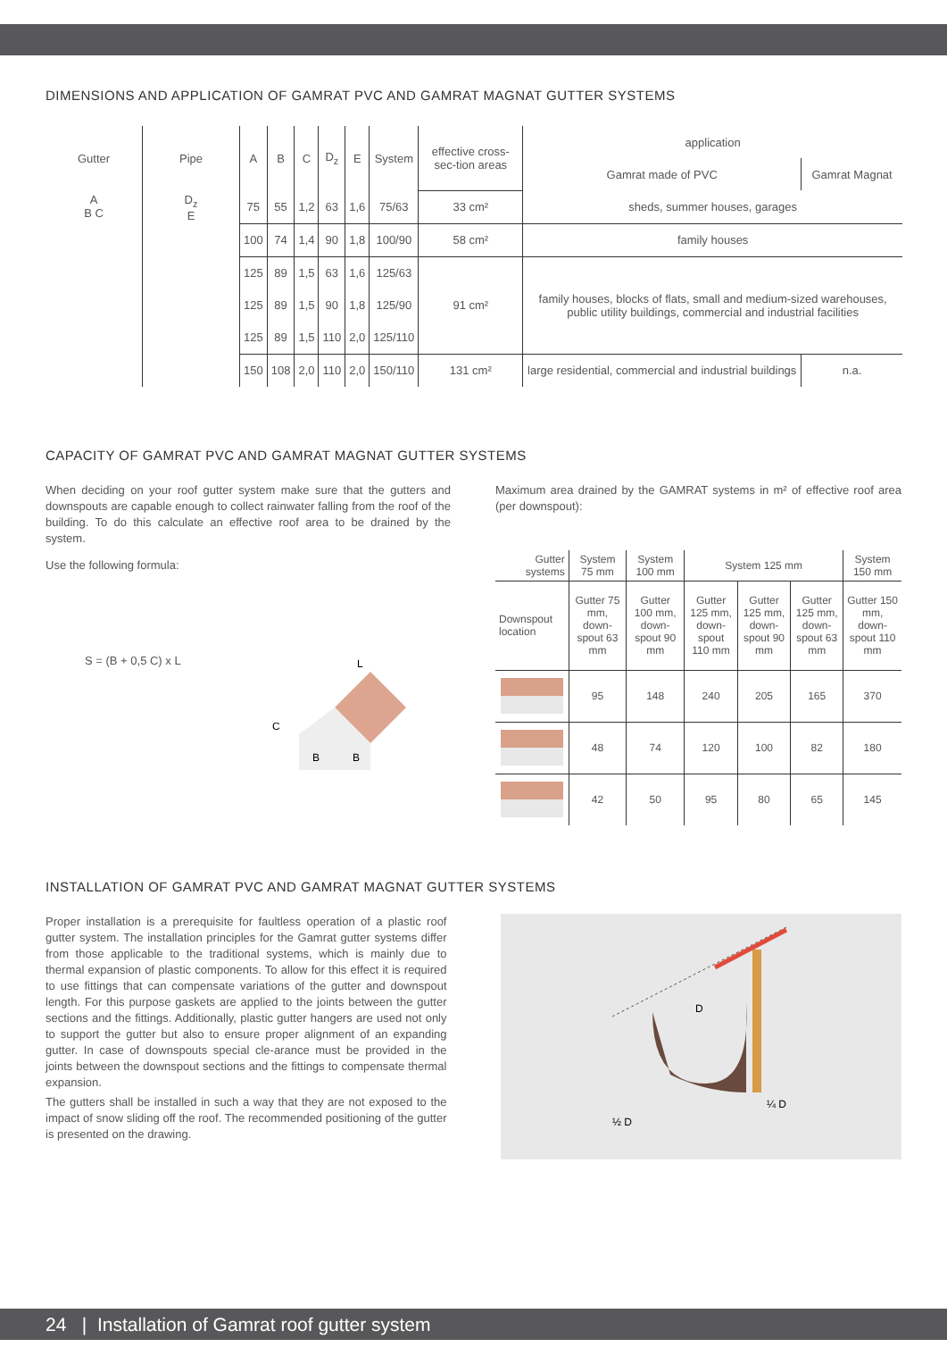DIMENSIONS AND APPLICATION OF GAMRAT PVC AND GAMRAT MAGNAT GUTTER SYSTEMS
| Gutter | Pipe | A | B | C | D<sub>z</sub> | E | System | effective cross-sec-tion areas | application | |
| --- | --- | --- | --- | --- | --- | --- | --- | --- | --- | --- |
| | | | | | | | | | Gamrat made of PVC | Gamrat Magnat |
| A B C | D<sub>z</sub> E | 75 | 55 | 1,2 | 63 | 1,6 | 75/63 | 33 cm² | sheds, summer houses, garages | |
| | | 100 | 74 | 1,4 | 90 | 1,8 | 100/90 | 58 cm² | family houses | |
| | | 125 | 89 | 1,5 | 63 | 1,6 | 125/63 | 91 cm² | family houses, blocks of flats, small and medium-sized warehouses, public utility buildings, commercial and industrial facilities | |
| | | 125 | 89 | 1,5 | 90 | 1,8 | 125/90 | | | |
| | | 125 | 89 | 1,5 | 110 | 2,0 | 125/110 | | | |
| | | 150 | 108 | 2,0 | 110 | 2,0 | 150/110 | 131 cm² | large residential, commercial and industrial buildings | n.a. |
CAPACITY OF GAMRAT PVC AND GAMRAT MAGNAT GUTTER SYSTEMS
When deciding on your roof gutter system make sure that the gutters and downspouts are capable enough to collect rainwater falling from the roof of the building. To do this calculate an effective roof area to be drained by the system.
Use the following formula:
S = (B + 0,5 C) x L
L
C
B
B
Maximum area drained by the GAMRAT systems in m² of effective roof area (per downspout):
| Gutter systems | System 75 mm | System 100 mm | System 125 mm | | | System 150 mm |
| Downspout location | Gutter 75 mm, down-spout 63 mm | Gutter 100 mm, down-spout 90 mm | Gutter 125 mm, down-spout 110 mm | Gutter 125 mm, down-spout 90 mm | Gutter 125 mm, down-spout 63 mm | Gutter 150 mm, down-spout 110 mm |
| | 95 | 148 | 240 | 205 | 165 | 370 |
| | 48 | 74 | 120 | 100 | 82 | 180 |
| | 42 | 50 | 95 | 80 | 65 | 145 |
INSTALLATION OF GAMRAT PVC AND GAMRAT MAGNAT GUTTER SYSTEMS
Proper installation is a prerequisite for faultless operation of a plastic roof gutter system. The installation principles for the Gamrat gutter systems differ from those applicable to the traditional systems, which is mainly due to thermal expansion of plastic components. To allow for this effect it is required to use fittings that can compensate variations of the gutter and downspout length. For this purpose gaskets are applied to the joints between the gutter sections and the fittings. Additionally, plastic gutter hangers are used not only to support the gutter but also to ensure proper alignment of an expanding gutter. In case of downspouts special cle-arance must be provided in the joints between the downspout sections and the fittings to compensate thermal expansion.
The gutters shall be installed in such a way that they are not exposed to the impact of snow sliding off the roof. The recommended positioning of the gutter is presented on the drawing.
D
¼ D
½ D
24 | Installation of Gamrat roof gutter system